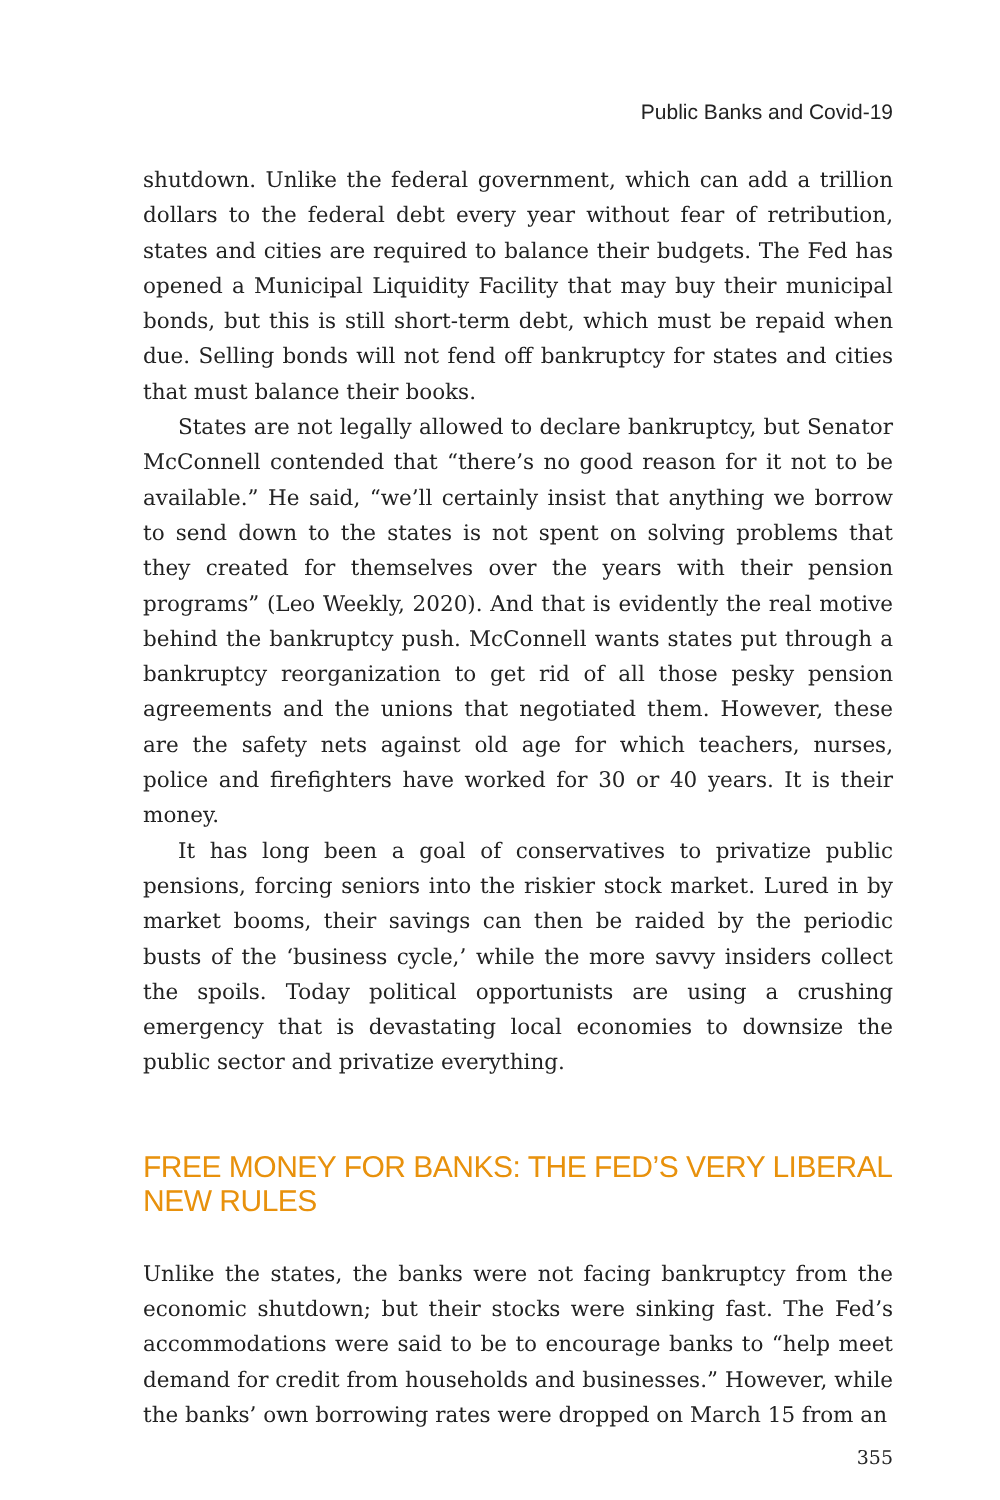Public Banks and Covid-19
shutdown. Unlike the federal government, which can add a trillion dollars to the federal debt every year without fear of retribution, states and cities are required to balance their budgets. The Fed has opened a Municipal Liquidity Facility that may buy their municipal bonds, but this is still short-term debt, which must be repaid when due. Selling bonds will not fend off bankruptcy for states and cities that must balance their books.
States are not legally allowed to declare bankruptcy, but Senator McConnell contended that “there’s no good reason for it not to be available.” He said, “we’ll certainly insist that anything we borrow to send down to the states is not spent on solving problems that they created for themselves over the years with their pension programs” (Leo Weekly, 2020). And that is evidently the real motive behind the bankruptcy push. McConnell wants states put through a bankruptcy reorganization to get rid of all those pesky pension agreements and the unions that negotiated them. However, these are the safety nets against old age for which teachers, nurses, police and firefighters have worked for 30 or 40 years. It is their money.
It has long been a goal of conservatives to privatize public pensions, forcing seniors into the riskier stock market. Lured in by market booms, their savings can then be raided by the periodic busts of the ‘business cycle,’ while the more savvy insiders collect the spoils. Today political opportunists are using a crushing emergency that is devastating local economies to downsize the public sector and privatize everything.
FREE MONEY FOR BANKS: THE FED’S VERY LIBERAL NEW RULES
Unlike the states, the banks were not facing bankruptcy from the economic shutdown; but their stocks were sinking fast. The Fed’s accommodations were said to be to encourage banks to “help meet demand for credit from households and businesses.” However, while the banks’ own borrowing rates were dropped on March 15 from an
355